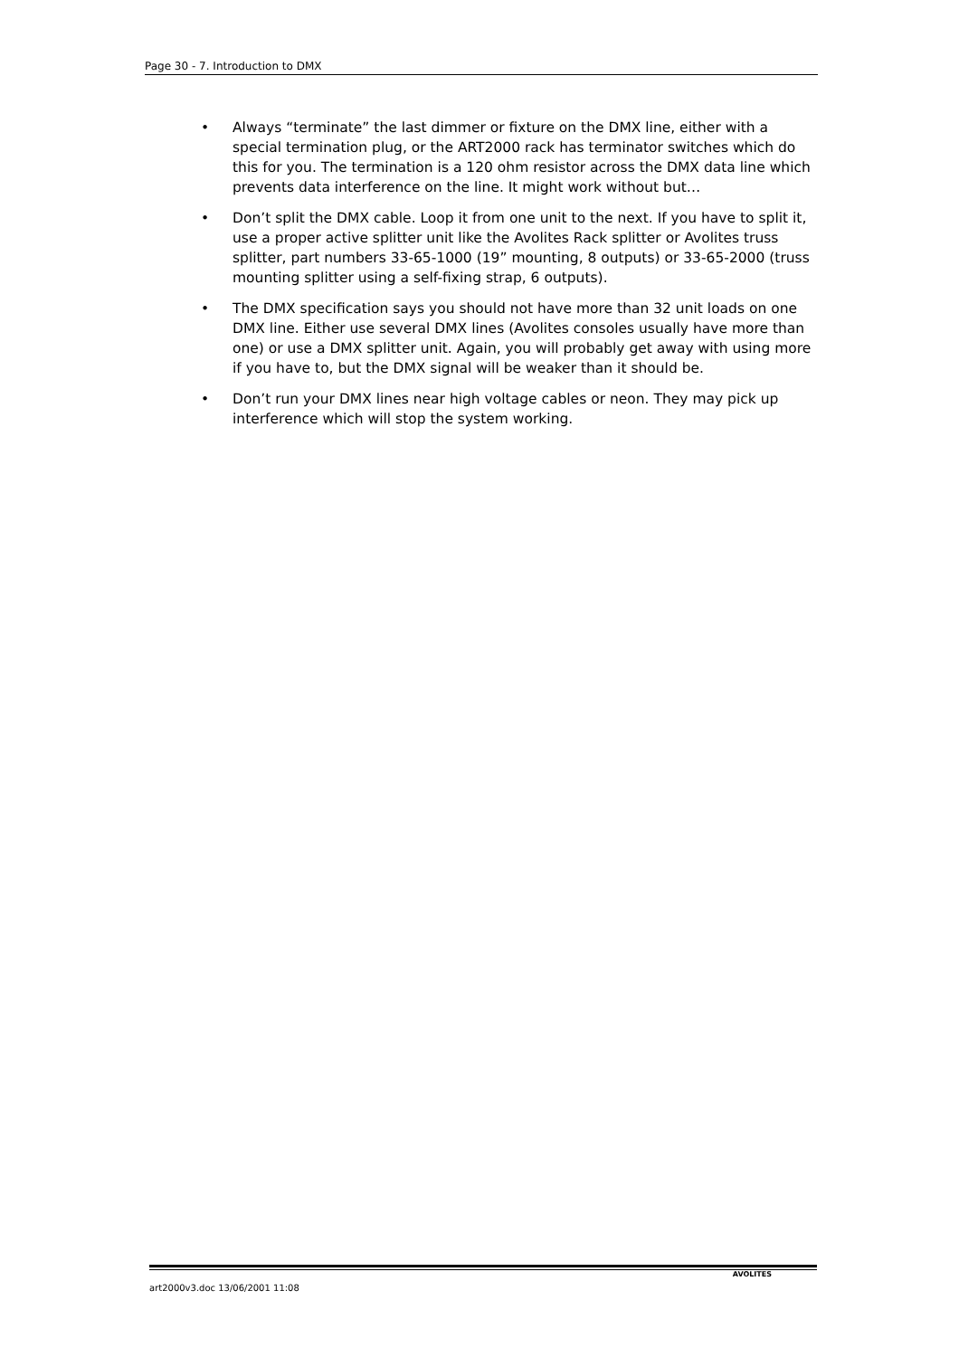Page 30 - 7. Introduction to DMX
• Always “terminate” the last dimmer or fixture on the DMX line, either with a special termination plug, or the ART2000 rack has terminator switches which do this for you. The termination is a 120 ohm resistor across the DMX data line which prevents data interference on the line. It might work without but…
• Don’t split the DMX cable. Loop it from one unit to the next. If you have to split it, use a proper active splitter unit like the Avolites Rack splitter or Avolites truss splitter, part numbers 33-65-1000 (19” mounting, 8 outputs) or 33-65-2000 (truss mounting splitter using a self-fixing strap, 6 outputs).
• The DMX specification says you should not have more than 32 unit loads on one DMX line. Either use several DMX lines (Avolites consoles usually have more than one) or use a DMX splitter unit. Again, you will probably get away with using more if you have to, but the DMX signal will be weaker than it should be.
• Don’t run your DMX lines near high voltage cables or neon. They may pick up interference which will stop the system working.
art2000v3.doc 13/06/2001 11:08 AVOLITES